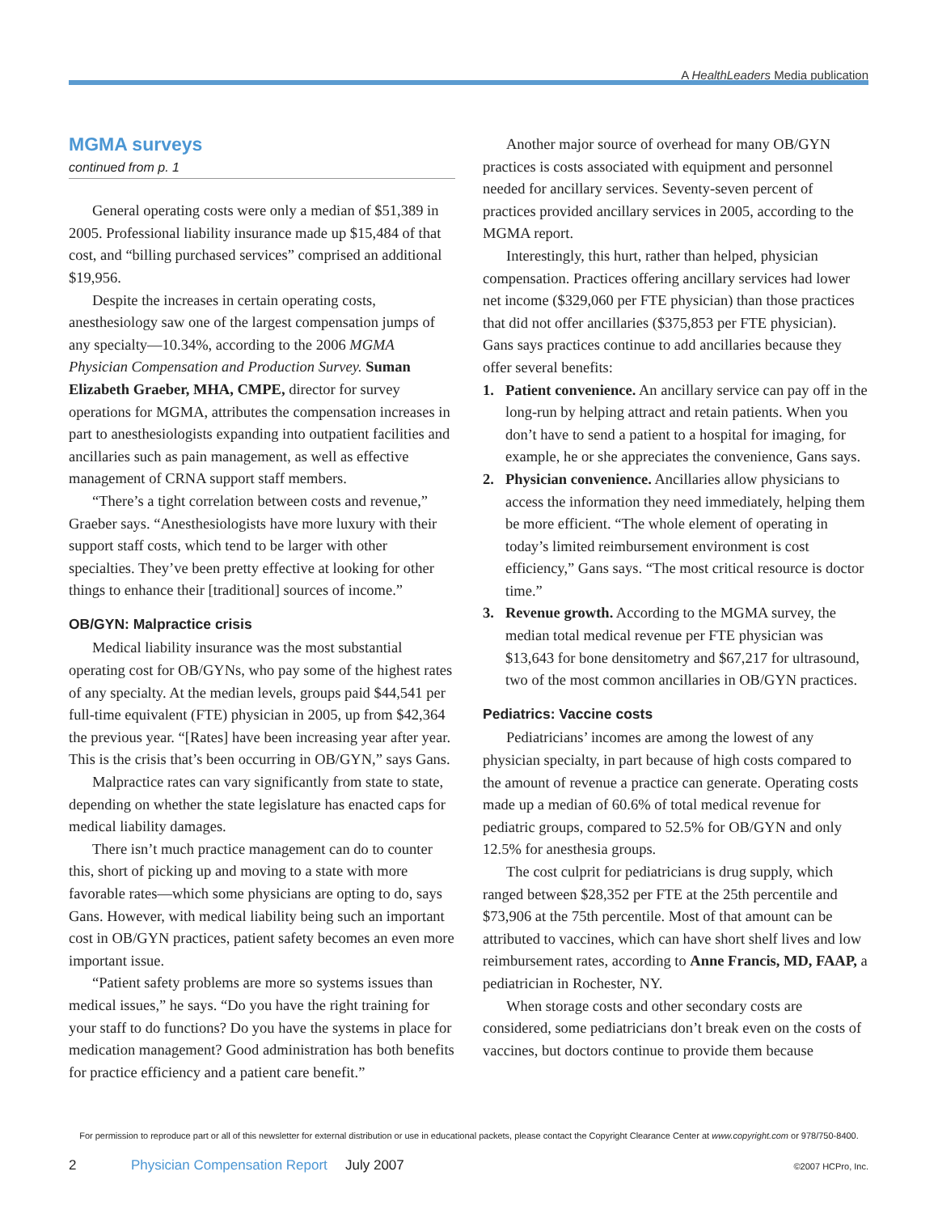A HealthLeaders Media publication
MGMA surveys
continued from p. 1
General operating costs were only a median of $51,389 in 2005. Professional liability insurance made up $15,484 of that cost, and “billing purchased services” comprised an additional $19,956.
Despite the increases in certain operating costs, anesthesiology saw one of the largest compensation jumps of any specialty—10.34%, according to the 2006 MGMA Physician Compensation and Production Survey. Suman Elizabeth Graeber, MHA, CMPE, director for survey operations for MGMA, attributes the compensation increases in part to anesthesiologists expanding into outpatient facilities and ancillaries such as pain management, as well as effective management of CRNA support staff members.
“There’s a tight correlation between costs and revenue,” Graeber says. “Anesthesiologists have more luxury with their support staff costs, which tend to be larger with other specialties. They’ve been pretty effective at looking for other things to enhance their [traditional] sources of income.”
OB/GYN: Malpractice crisis
Medical liability insurance was the most substantial operating cost for OB/GYNs, who pay some of the highest rates of any specialty. At the median levels, groups paid $44,541 per full-time equivalent (FTE) physician in 2005, up from $42,364 the previous year. “[Rates] have been increasing year after year. This is the crisis that’s been occurring in OB/GYN,” says Gans.
Malpractice rates can vary significantly from state to state, depending on whether the state legislature has enacted caps for medical liability damages.
There isn’t much practice management can do to counter this, short of picking up and moving to a state with more favorable rates—which some physicians are opting to do, says Gans. However, with medical liability being such an important cost in OB/GYN practices, patient safety becomes an even more important issue.
“Patient safety problems are more so systems issues than medical issues,” he says. “Do you have the right training for your staff to do functions? Do you have the systems in place for medication management? Good administration has both benefits for practice efficiency and a patient care benefit.”
Another major source of overhead for many OB/GYN practices is costs associated with equipment and personnel needed for ancillary services. Seventy-seven percent of practices provided ancillary services in 2005, according to the MGMA report.
Interestingly, this hurt, rather than helped, physician compensation. Practices offering ancillary services had lower net income ($329,060 per FTE physician) than those practices that did not offer ancillaries ($375,853 per FTE physician). Gans says practices continue to add ancillaries because they offer several benefits:
1. Patient convenience. An ancillary service can pay off in the long-run by helping attract and retain patients. When you don’t have to send a patient to a hospital for imaging, for example, he or she appreciates the convenience, Gans says.
2. Physician convenience. Ancillaries allow physicians to access the information they need immediately, helping them be more efficient. “The whole element of operating in today’s limited reimbursement environment is cost efficiency,” Gans says. “The most critical resource is doctor time.”
3. Revenue growth. According to the MGMA survey, the median total medical revenue per FTE physician was $13,643 for bone densitometry and $67,217 for ultrasound, two of the most common ancillaries in OB/GYN practices.
Pediatrics: Vaccine costs
Pediatricians’ incomes are among the lowest of any physician specialty, in part because of high costs compared to the amount of revenue a practice can generate. Operating costs made up a median of 60.6% of total medical revenue for pediatric groups, compared to 52.5% for OB/GYN and only 12.5% for anesthesia groups.
The cost culprit for pediatricians is drug supply, which ranged between $28,352 per FTE at the 25th percentile and $73,906 at the 75th percentile. Most of that amount can be attributed to vaccines, which can have short shelf lives and low reimbursement rates, according to Anne Francis, MD, FAAP, a pediatrician in Rochester, NY.
When storage costs and other secondary costs are considered, some pediatricians don’t break even on the costs of vaccines, but doctors continue to provide them because
For permission to reproduce part or all of this newsletter for external distribution or use in educational packets, please contact the Copyright Clearance Center at www.copyright.com or 978/750-8400.
2 Physician Compensation Report July 2007 ©2007 HCPro, Inc.